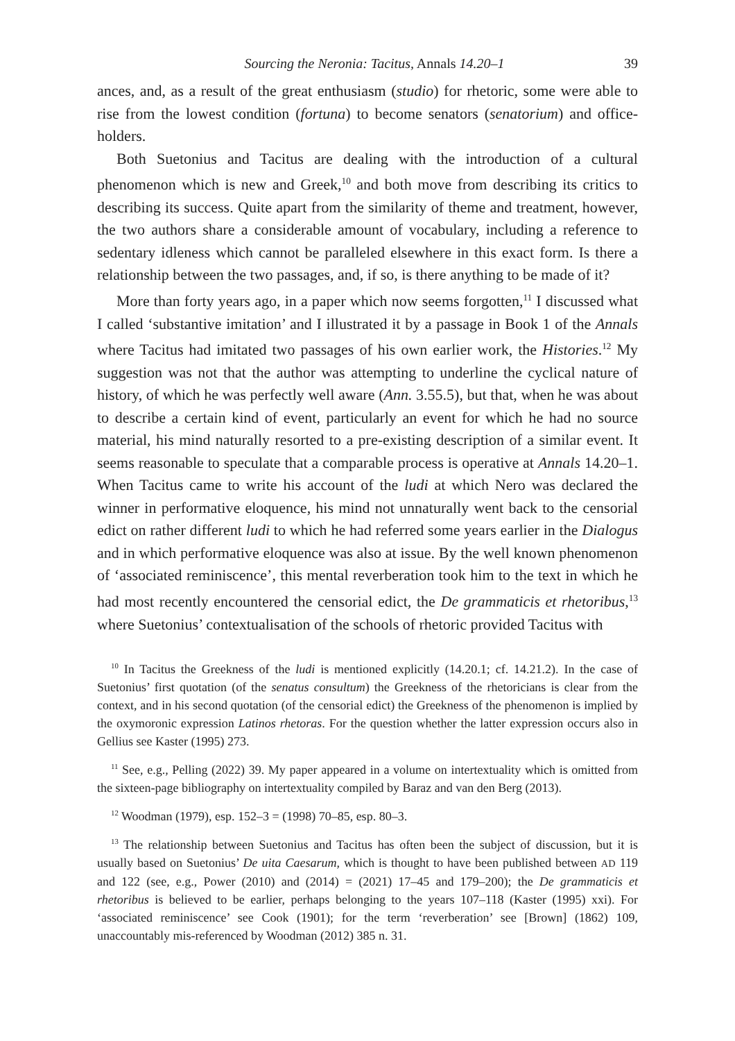Sourcing the Neronia: Tacitus, Annals 14.20–1 39
ances, and, as a result of the great enthusiasm (studio) for rhetoric, some were able to rise from the lowest condition (fortuna) to become senators (senatorium) and office-holders.
Both Suetonius and Tacitus are dealing with the introduction of a cultural phenomenon which is new and Greek,<sup>10</sup> and both move from describing its critics to describing its success. Quite apart from the similarity of theme and treatment, however, the two authors share a considerable amount of vocabulary, including a reference to sedentary idleness which cannot be paralleled elsewhere in this exact form. Is there a relationship between the two passages, and, if so, is there anything to be made of it?
More than forty years ago, in a paper which now seems forgotten,<sup>11</sup> I discussed what I called ‘substantive imitation’ and I illustrated it by a passage in Book 1 of the Annals where Tacitus had imitated two passages of his own earlier work, the Histories.<sup>12</sup> My suggestion was not that the author was attempting to underline the cyclical nature of history, of which he was perfectly well aware (Ann. 3.55.5), but that, when he was about to describe a certain kind of event, particularly an event for which he had no source material, his mind naturally resorted to a pre-existing description of a similar event. It seems reasonable to speculate that a comparable process is operative at Annals 14.20–1. When Tacitus came to write his account of the ludi at which Nero was declared the winner in performative eloquence, his mind not unnaturally went back to the censorial edict on rather different ludi to which he had referred some years earlier in the Dialogus and in which performative eloquence was also at issue. By the well known phenomenon of ‘associated reminiscence’, this mental reverberation took him to the text in which he had most recently encountered the censorial edict, the De grammaticis et rhetoribus,<sup>13</sup> where Suetonius’ contextualisation of the schools of rhetoric provided Tacitus with
<sup>10</sup> In Tacitus the Greekness of the ludi is mentioned explicitly (14.20.1; cf. 14.21.2). In the case of Suetonius’ first quotation (of the senatus consultum) the Greekness of the rhetoricians is clear from the context, and in his second quotation (of the censorial edict) the Greekness of the phenomenon is implied by the oxymoronic expression Latinos rhetoras. For the question whether the latter expression occurs also in Gellius see Kaster (1995) 273.
<sup>11</sup> See, e.g., Pelling (2022) 39. My paper appeared in a volume on intertextuality which is omitted from the sixteen-page bibliography on intertextuality compiled by Baraz and van den Berg (2013).
<sup>12</sup> Woodman (1979), esp. 152–3 = (1998) 70–85, esp. 80–3.
<sup>13</sup> The relationship between Suetonius and Tacitus has often been the subject of discussion, but it is usually based on Suetonius’ De uita Caesarum, which is thought to have been published between AD 119 and 122 (see, e.g., Power (2010) and (2014) = (2021) 17–45 and 179–200); the De grammaticis et rhetoribus is believed to be earlier, perhaps belonging to the years 107–118 (Kaster (1995) xxi). For ‘associated reminiscence’ see Cook (1901); for the term ‘reverberation’ see [Brown] (1862) 109, unaccountably mis-referenced by Woodman (2012) 385 n. 31.